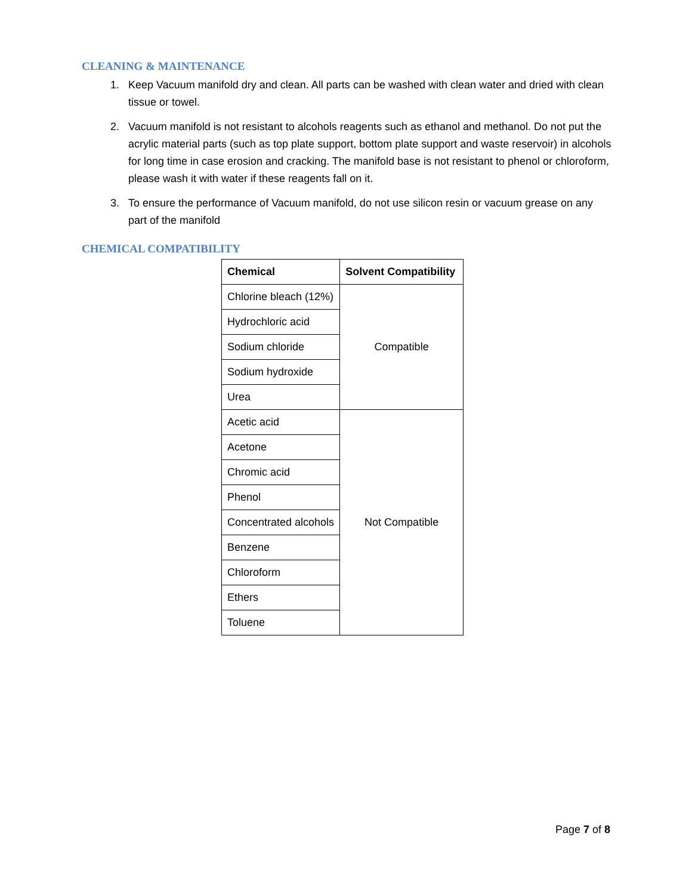CLEANING & MAINTENANCE
1. Keep Vacuum manifold dry and clean. All parts can be washed with clean water and dried with clean tissue or towel.
2. Vacuum manifold is not resistant to alcohols reagents such as ethanol and methanol. Do not put the acrylic material parts (such as top plate support, bottom plate support and waste reservoir) in alcohols for long time in case erosion and cracking. The manifold base is not resistant to phenol or chloroform, please wash it with water if these reagents fall on it.
3. To ensure the performance of Vacuum manifold, do not use silicon resin or vacuum grease on any part of the manifold
CHEMICAL COMPATIBILITY
| Chemical | Solvent Compatibility |
| --- | --- |
| Chlorine bleach (12%) | Compatible |
| Hydrochloric acid | |
| Sodium chloride | |
| Sodium hydroxide | |
| Urea | |
| Acetic acid | Not Compatible |
| Acetone | |
| Chromic acid | |
| Phenol | |
| Concentrated alcohols | |
| Benzene | |
| Chloroform | |
| Ethers | |
| Toluene | |
Page 7 of 8